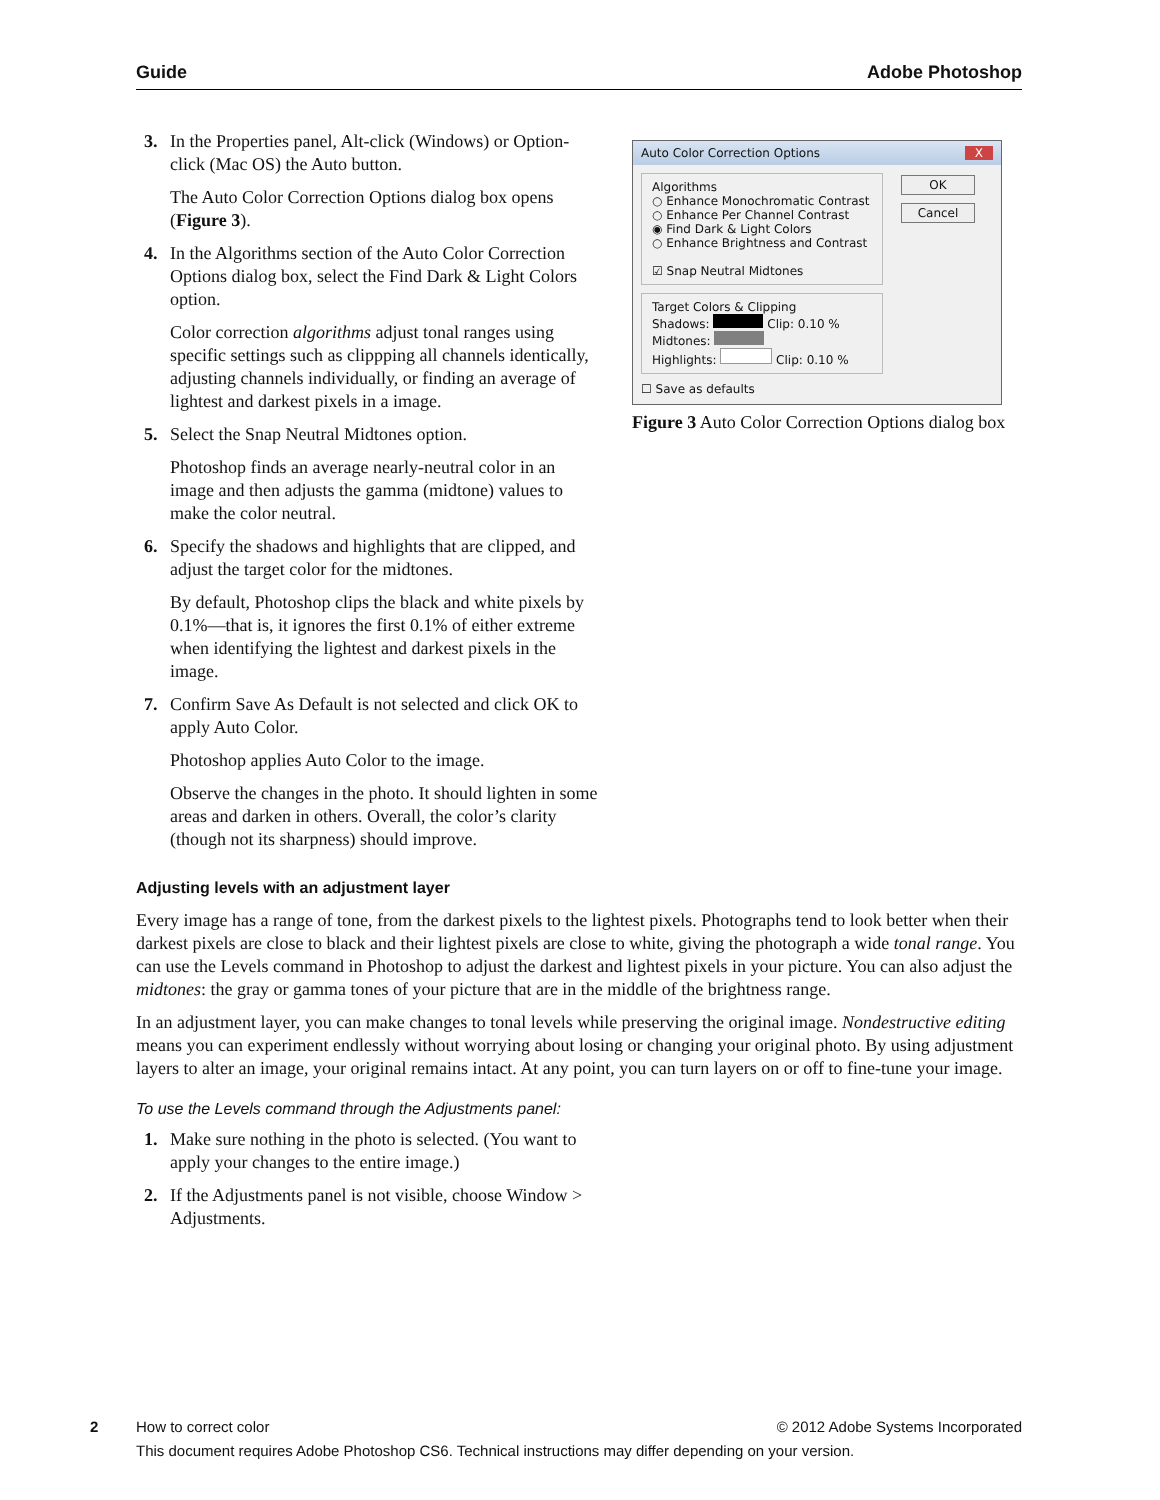Guide Adobe Photoshop
3. In the Properties panel, Alt-click (Windows) or Option-click (Mac OS) the Auto button.
The Auto Color Correction Options dialog box opens (Figure 3).
4. In the Algorithms section of the Auto Color Correction Options dialog box, select the Find Dark & Light Colors option.
Color correction algorithms adjust tonal ranges using specific settings such as clippping all channels identically, adjusting channels individually, or finding an average of lightest and darkest pixels in a image.
5. Select the Snap Neutral Midtones option.
Photoshop finds an average nearly-neutral color in an image and then adjusts the gamma (midtone) values to make the color neutral.
6. Specify the shadows and highlights that are clipped, and adjust the target color for the midtones.
By default, Photoshop clips the black and white pixels by 0.1%—that is, it ignores the first 0.1% of either extreme when identifying the lightest and darkest pixels in the image.
7. Confirm Save As Default is not selected and click OK to apply Auto Color.
Photoshop applies Auto Color to the image.
Observe the changes in the photo. It should lighten in some areas and darken in others. Overall, the color’s clarity (though not its sharpness) should improve.
Auto Color Correction Options X
Algorithms
○ Enhance Monochromatic Contrast
○ Enhance Per Channel Contrast
◉ Find Dark & Light Colors
○ Enhance Brightness and Contrast
☑ Snap Neutral Midtones
Target Colors & Clipping
Shadows: Clip: 0.10 %
Midtones:
Highlights: Clip: 0.10 %
☐ Save as defaults
OK
Cancel
Figure 3 Auto Color Correction Options dialog box
Adjusting levels with an adjustment layer
Every image has a range of tone, from the darkest pixels to the lightest pixels. Photographs tend to look better when their darkest pixels are close to black and their lightest pixels are close to white, giving the photograph a wide tonal range. You can use the Levels command in Photoshop to adjust the darkest and lightest pixels in your picture. You can also adjust the midtones: the gray or gamma tones of your picture that are in the middle of the brightness range.
In an adjustment layer, you can make changes to tonal levels while preserving the original image. Nondestructive editing means you can experiment endlessly without worrying about losing or changing your original photo. By using adjustment layers to alter an image, your original remains intact. At any point, you can turn layers on or off to fine-tune your image.
To use the Levels command through the Adjustments panel:
1. Make sure nothing in the photo is selected. (You want to apply your changes to the entire image.)
2. If the Adjustments panel is not visible, choose Window > Adjustments.
2 How to correct color © 2012 Adobe Systems Incorporated
This document requires Adobe Photoshop CS6. Technical instructions may differ depending on your version.